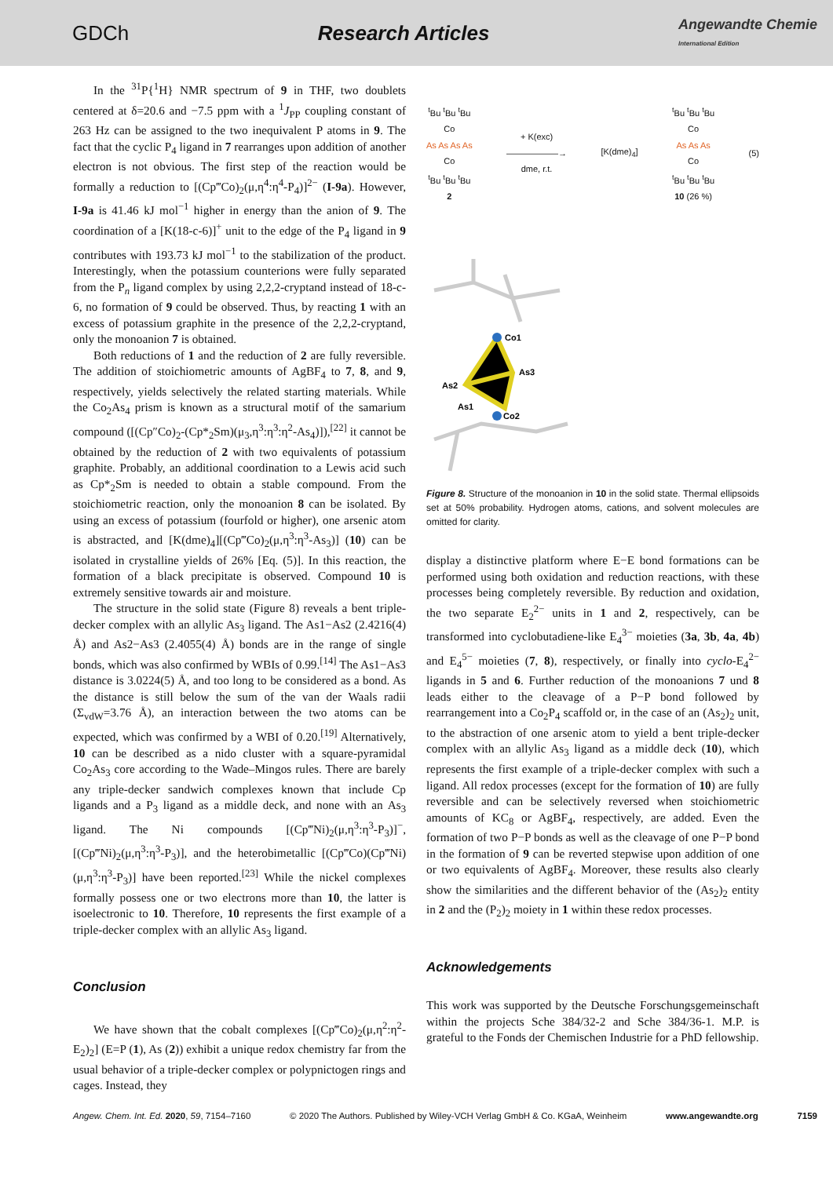GDCh Research Articles Angewandte Chemie
International Edition
In the <sup>31</sup>P{<sup>1</sup>H} NMR spectrum of 9 in THF, two doublets centered at δ=20.6 and −7.5 ppm with a <sup>1</sup>J<sub>PP</sub> coupling constant of 263 Hz can be assigned to the two inequivalent P atoms in 9. The fact that the cyclic P<sub>4</sub> ligand in 7 rearranges upon addition of another electron is not obvious. The first step of the reaction would be formally a reduction to [(Cp‴Co)<sub>2</sub>(μ,η<sup>4</sup>:η<sup>4</sup>-P<sub>4</sub>)]<sup>2−</sup> (I-9a). However, I-9a is 41.46 kJ mol<sup>−1</sup> higher in energy than the anion of 9. The coordination of a [K(18-c-6)]<sup>+</sup> unit to the edge of the P<sub>4</sub> ligand in 9 contributes with 193.73 kJ mol<sup>−1</sup> to the stabilization of the product. Interestingly, when the potassium counterions were fully separated from the P<sub>n</sub> ligand complex by using 2,2,2-cryptand instead of 18-c-6, no formation of 9 could be observed. Thus, by reacting 1 with an excess of potassium graphite in the presence of the 2,2,2-cryptand, only the monoanion 7 is obtained.
Both reductions of 1 and the reduction of 2 are fully reversible. The addition of stoichiometric amounts of AgBF<sub>4</sub> to 7, 8, and 9, respectively, yields selectively the related starting materials. While the Co<sub>2</sub>As<sub>4</sub> prism is known as a structural motif of the samarium compound ([(Cp″Co)<sub>2</sub>-(Cp*<sub>2</sub>Sm)(μ<sub>3</sub>,η<sup>3</sup>:η<sup>3</sup>:η<sup>2</sup>-As<sub>4</sub>)]),<sup>[22]</sup> it cannot be obtained by the reduction of 2 with two equivalents of potassium graphite. Probably, an additional coordination to a Lewis acid such as Cp*<sub>2</sub>Sm is needed to obtain a stable compound. From the stoichiometric reaction, only the monoanion 8 can be isolated. By using an excess of potassium (fourfold or higher), one arsenic atom is abstracted, and [K(dme)<sub>4</sub>][(Cp‴Co)<sub>2</sub>(μ,η<sup>3</sup>:η<sup>3</sup>-As<sub>3</sub>)] (10) can be isolated in crystalline yields of 26% [Eq. (5)]. In this reaction, the formation of a black precipitate is observed. Compound 10 is extremely sensitive towards air and moisture.
The structure in the solid state (Figure 8) reveals a bent triple-decker complex with an allylic As<sub>3</sub> ligand. The As1−As2 (2.4216(4) Å) and As2−As3 (2.4055(4) Å) bonds are in the range of single bonds, which was also confirmed by WBIs of 0.99.<sup>[14]</sup> The As1−As3 distance is 3.0224(5) Å, and too long to be considered as a bond. As the distance is still below the sum of the van der Waals radii (Σ<sub>vdW</sub>=3.76 Å), an interaction between the two atoms can be expected, which was confirmed by a WBI of 0.20.<sup>[19]</sup> Alternatively, 10 can be described as a nido cluster with a square-pyramidal Co<sub>2</sub>As<sub>3</sub> core according to the Wade–Mingos rules. There are barely any triple-decker sandwich complexes known that include Cp ligands and a P<sub>3</sub> ligand as a middle deck, and none with an As<sub>3</sub> ligand. The Ni compounds [(Cp‴Ni)<sub>2</sub>(μ,η<sup>3</sup>:η<sup>3</sup>-P<sub>3</sub>)]<sup>−</sup>, [(Cp‴Ni)<sub>2</sub>(μ,η<sup>3</sup>:η<sup>3</sup>-P<sub>3</sub>)], and the heterobimetallic [(Cp‴Co)(Cp‴Ni)(μ,η<sup>3</sup>:η<sup>3</sup>-P<sub>3</sub>)] have been reported.<sup>[23]</sup> While the nickel complexes formally possess one or two electrons more than 10, the latter is isoelectronic to 10. Therefore, 10 represents the first example of a triple-decker complex with an allylic As<sub>3</sub> ligand.
Conclusion
We have shown that the cobalt complexes [(Cp‴Co)<sub>2</sub>(μ,η<sup>2</sup>:η<sup>2</sup>-E<sub>2</sub>)<sub>2</sub>] (E=P (1), As (2)) exhibit a unique redox chemistry far from the usual behavior of a triple-decker complex or polypnictogen rings and cages. Instead, they
<sup>t</sup> Bu <sup>t</sup>Bu <sup>t</sup>Bu
Co
As As As As
Co
<sup>t</sup> Bu <sup>t</sup>Bu <sup>t</sup>Bu
2
+ K(exc)
――――――→
dme, r.t.
[K(dme)<sub>4</sub>]
<sup>t</sup> Bu <sup>t</sup>Bu <sup>t</sup>Bu
Co
As As As
Co
<sup>t</sup> Bu <sup>t</sup>Bu <sup>t</sup>Bu
10 (26 %)
(5)
Co1
As2
As3
As1
Co2
Figure 8. Structure of the monoanion in 10 in the solid state. Thermal ellipsoids set at 50% probability. Hydrogen atoms, cations, and solvent molecules are omitted for clarity.
display a distinctive platform where E−E bond formations can be performed using both oxidation and reduction reactions, with these processes being completely reversible. By reduction and oxidation, the two separate E<sub>2</sub><sup>2−</sup> units in 1 and 2, respectively, can be transformed into cyclobutadiene-like E<sub>4</sub><sup>3−</sup> moieties (3a, 3b, 4a, 4b) and E<sub>4</sub><sup>5−</sup> moieties (7, 8), respectively, or finally into cyclo-E<sub>4</sub><sup>2−</sup> ligands in 5 and 6. Further reduction of the monoanions 7 und 8 leads either to the cleavage of a P−P bond followed by rearrangement into a Co<sub>2</sub>P<sub>4</sub> scaffold or, in the case of an (As<sub>2</sub>)<sub>2</sub> unit, to the abstraction of one arsenic atom to yield a bent triple-decker complex with an allylic As<sub>3</sub> ligand as a middle deck (10), which represents the first example of a triple-decker complex with such a ligand. All redox processes (except for the formation of 10) are fully reversible and can be selectively reversed when stoichiometric amounts of KC<sub>8</sub> or AgBF<sub>4</sub>, respectively, are added. Even the formation of two P−P bonds as well as the cleavage of one P−P bond in the formation of 9 can be reverted stepwise upon addition of one or two equivalents of AgBF<sub>4</sub>. Moreover, these results also clearly show the similarities and the different behavior of the (As<sub>2</sub>)<sub>2</sub> entity in 2 and the (P<sub>2</sub>)<sub>2</sub> moiety in 1 within these redox processes.
Acknowledgements
This work was supported by the Deutsche Forschungsgemeinschaft within the projects Sche 384/32-2 and Sche 384/36-1. M.P. is grateful to the Fonds der Chemischen Industrie for a PhD fellowship.
Angew. Chem. Int. Ed. 2020, 59, 7154–7160 © 2020 The Authors. Published by Wiley-VCH Verlag GmbH & Co. KGaA, Weinheim www.angewandte.org 7159